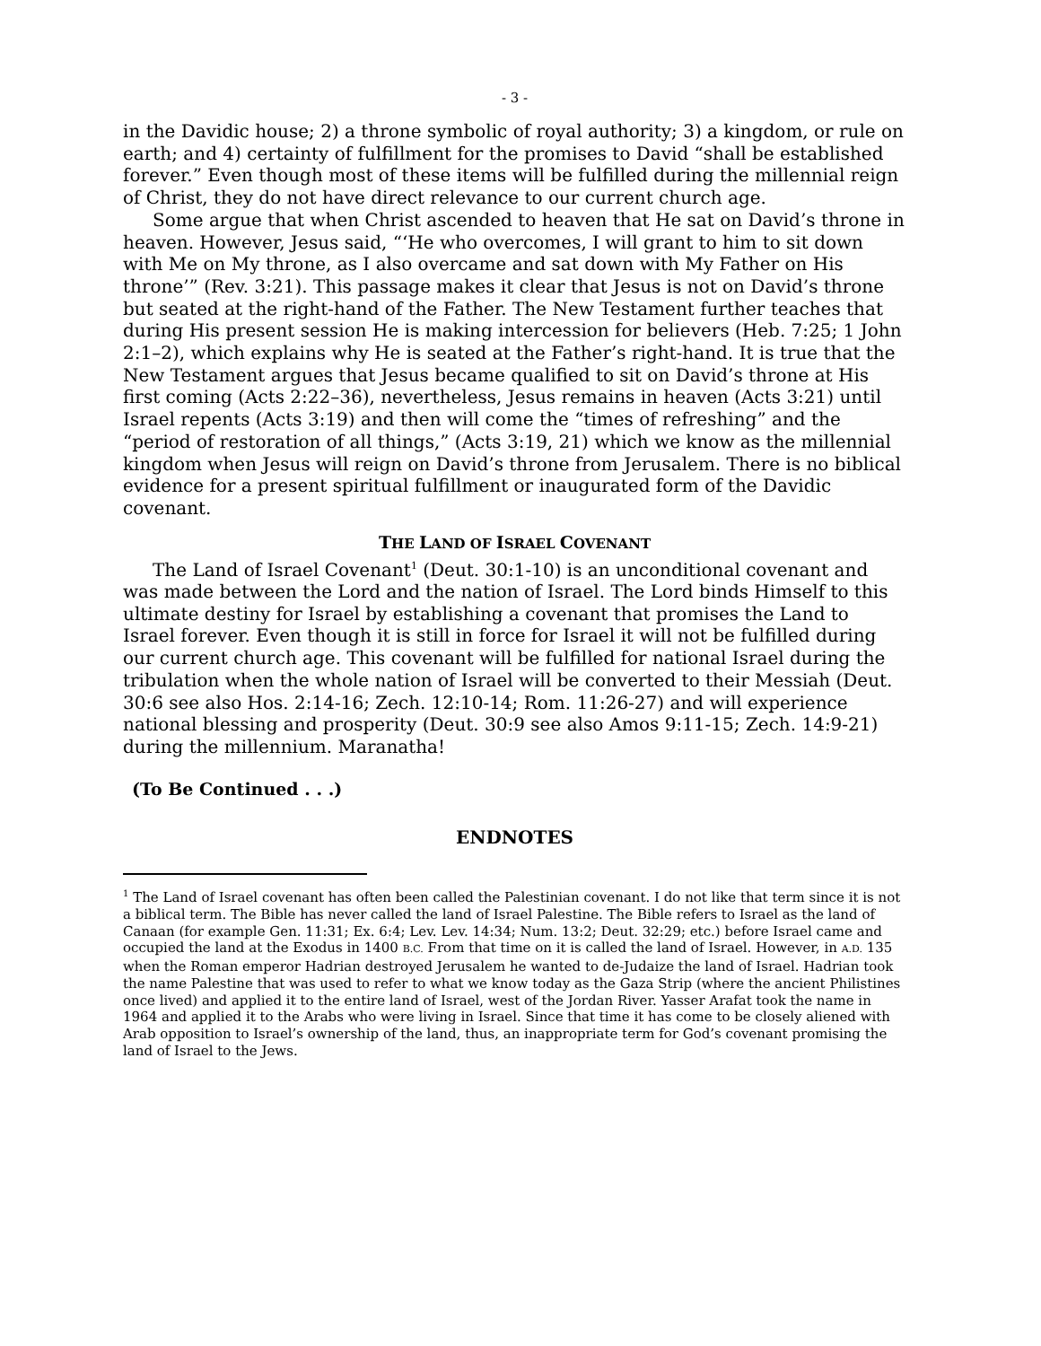- 3 -
in the Davidic house; 2) a throne symbolic of royal authority; 3) a kingdom, or rule on earth; and 4) certainty of fulfillment for the promises to David “shall be established forever.” Even though most of these items will be fulfilled during the millennial reign of Christ, they do not have direct relevance to our current church age.
Some argue that when Christ ascended to heaven that He sat on David’s throne in heaven. However, Jesus said, “‘He who overcomes, I will grant to him to sit down with Me on My throne, as I also overcame and sat down with My Father on His throne’” (Rev. 3:21). This passage makes it clear that Jesus is not on David’s throne but seated at the right-hand of the Father. The New Testament further teaches that during His present session He is making intercession for believers (Heb. 7:25; 1 John 2:1–2), which explains why He is seated at the Father’s right-hand. It is true that the New Testament argues that Jesus became qualified to sit on David’s throne at His first coming (Acts 2:22–36), nevertheless, Jesus remains in heaven (Acts 3:21) until Israel repents (Acts 3:19) and then will come the “times of refreshing” and the “period of restoration of all things,” (Acts 3:19, 21) which we know as the millennial kingdom when Jesus will reign on David’s throne from Jerusalem. There is no biblical evidence for a present spiritual fulfillment or inaugurated form of the Davidic covenant.
THE LAND OF ISRAEL COVENANT
The Land of Israel Covenant<sup>1</sup> (Deut. 30:1-10) is an unconditional covenant and was made between the Lord and the nation of Israel. The Lord binds Himself to this ultimate destiny for Israel by establishing a covenant that promises the Land to Israel forever. Even though it is still in force for Israel it will not be fulfilled during our current church age. This covenant will be fulfilled for national Israel during the tribulation when the whole nation of Israel will be converted to their Messiah (Deut. 30:6 see also Hos. 2:14-16; Zech. 12:10-14; Rom. 11:26-27) and will experience national blessing and prosperity (Deut. 30:9 see also Amos 9:11-15; Zech. 14:9-21) during the millennium. Maranatha!
(To Be Continued . . .)
ENDNOTES
<sup>1</sup> The Land of Israel covenant has often been called the Palestinian covenant. I do not like that term since it is not a biblical term. The Bible has never called the land of Israel Palestine. The Bible refers to Israel as the land of Canaan (for example Gen. 11:31; Ex. 6:4; Lev. Lev. 14:34; Num. 13:2; Deut. 32:29; etc.) before Israel came and occupied the land at the Exodus in 1400 B.C. From that time on it is called the land of Israel. However, in A.D. 135 when the Roman emperor Hadrian destroyed Jerusalem he wanted to de-Judaize the land of Israel. Hadrian took the name Palestine that was used to refer to what we know today as the Gaza Strip (where the ancient Philistines once lived) and applied it to the entire land of Israel, west of the Jordan River. Yasser Arafat took the name in 1964 and applied it to the Arabs who were living in Israel. Since that time it has come to be closely aliened with Arab opposition to Israel’s ownership of the land, thus, an inappropriate term for God’s covenant promising the land of Israel to the Jews.